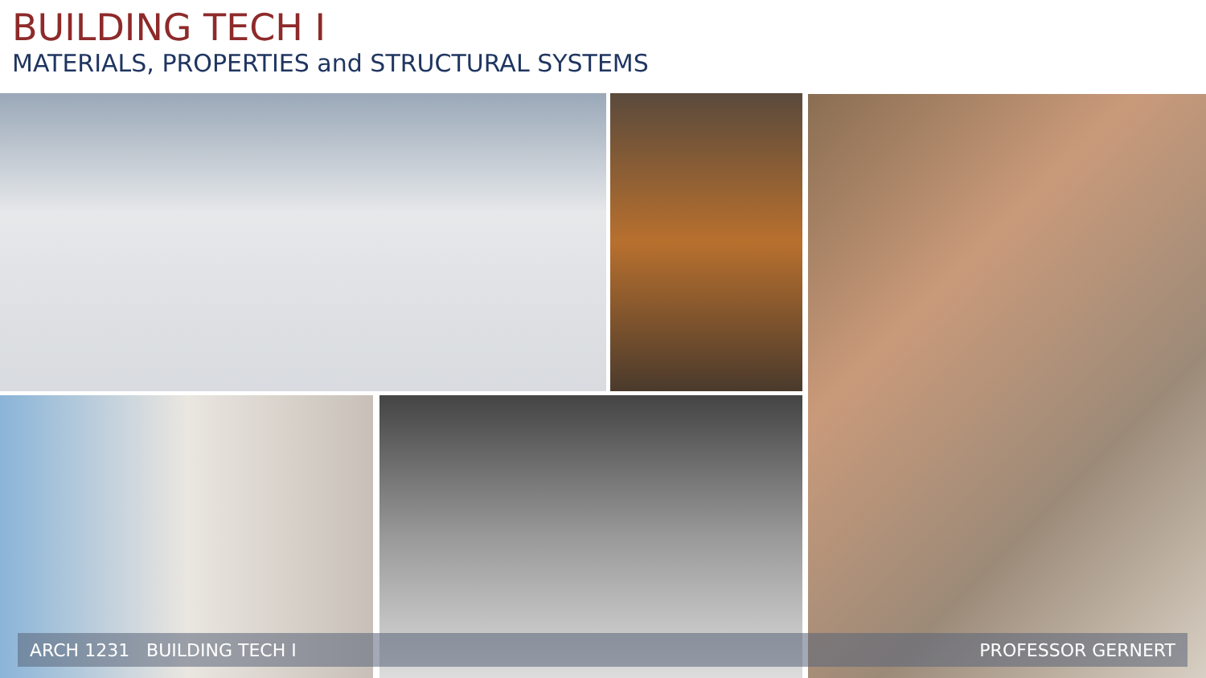BUILDING TECH I
MATERIALS, PROPERTIES and STRUCTURAL SYSTEMS
ARCH 1231 BUILDING TECH I PROFESSOR GERNERT